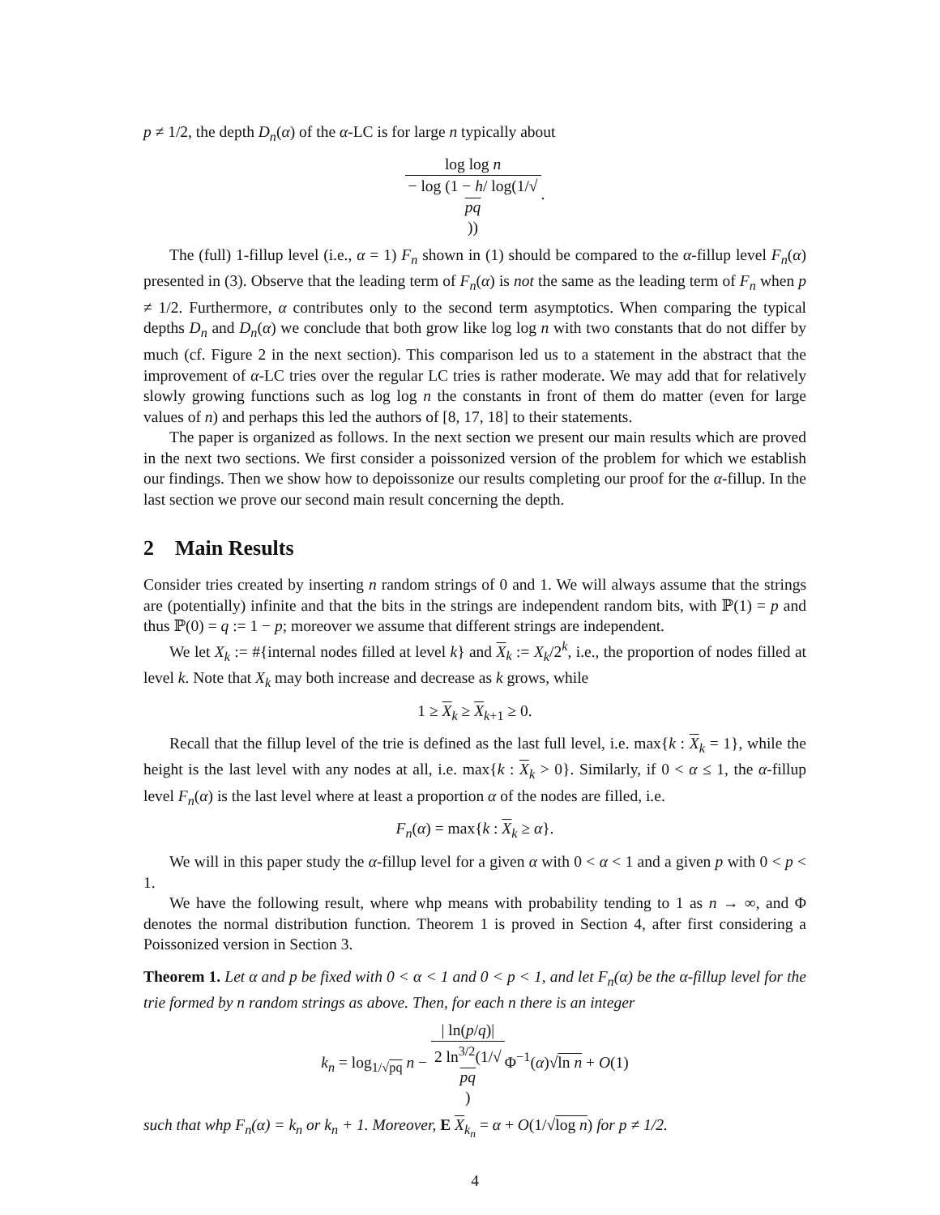p ≠ 1/2, the depth D<sub>n</sub>(α) of the α-LC is for large n typically about
log log n − log (1 − h/ log(1/√
pq)).
The (full) 1-fillup level (i.e., α = 1) F<sub>n</sub> shown in (1) should be compared to the α-fillup level F<sub>n</sub>(α) presented in (3). Observe that the leading term of F<sub>n</sub>(α) is not the same as the leading term of F<sub>n</sub> when p ≠ 1/2. Furthermore, α contributes only to the second term asymptotics. When comparing the typical depths D<sub>n</sub> and D<sub>n</sub>(α) we conclude that both grow like log log n with two constants that do not differ by much (cf. Figure 2 in the next section). This comparison led us to a statement in the abstract that the improvement of α-LC tries over the regular LC tries is rather moderate. We may add that for relatively slowly growing functions such as log log n the constants in front of them do matter (even for large values of n) and perhaps this led the authors of [8, 17, 18] to their statements.
The paper is organized as follows. In the next section we present our main results which are proved in the next two sections. We first consider a poissonized version of the problem for which we establish our findings. Then we show how to depoissonize our results completing our proof for the α-fillup. In the last section we prove our second main result concerning the depth.
2 Main Results
Consider tries created by inserting n random strings of 0 and 1. We will always assume that the strings are (potentially) infinite and that the bits in the strings are independent random bits, with ℙ(1) = p and thus ℙ(0) = q := 1 − p; moreover we assume that different strings are independent.
We let X<sub>k</sub> := #{internal nodes filled at level k} and X<sub>k</sub> := X<sub>k</sub>/2<sup>k</sup>, i.e., the proportion of nodes filled at level k. Note that X<sub>k</sub> may both increase and decrease as k grows, while
1 ≥ X<sub>k</sub> ≥ X<sub>k+1</sub> ≥ 0.
Recall that the fillup level of the trie is defined as the last full level, i.e. max{k : X<sub>k</sub> = 1}, while the height is the last level with any nodes at all, i.e. max{k : X<sub>k</sub> > 0}. Similarly, if 0 < α ≤ 1, the α-fillup level F<sub>n</sub>(α) is the last level where at least a proportion α of the nodes are filled, i.e.
F<sub>n</sub>(α) = max{k : X<sub>k</sub> ≥ α}.
We will in this paper study the α-fillup level for a given α with 0 < α < 1 and a given p with 0 < p < 1.
We have the following result, where whp means with probability tending to 1 as n → ∞, and Φ denotes the normal distribution function. Theorem 1 is proved in Section 4, after first considering a Poissonized version in Section 3.
Theorem 1. Let α and p be fixed with 0 < α < 1 and 0 < p < 1, and let F<sub>n</sub>(α) be the α-fillup level for the trie formed by n random strings as above. Then, for each n there is an integer
k<sub>n</sub> = log<sub>1/√pq</sub> n − | ln(p/q)| 2 ln<sup>3/2</sup>(1/√
pq) Φ<sup>−1</sup>(α)√ln n + O(1)
such that whp F<sub>n</sub>(α) = k<sub>n</sub> or k<sub>n</sub> + 1. Moreover, E X<sub>k<sub>n</sub></sub> = α + O(1/√log n) for p ≠ 1/2.
4